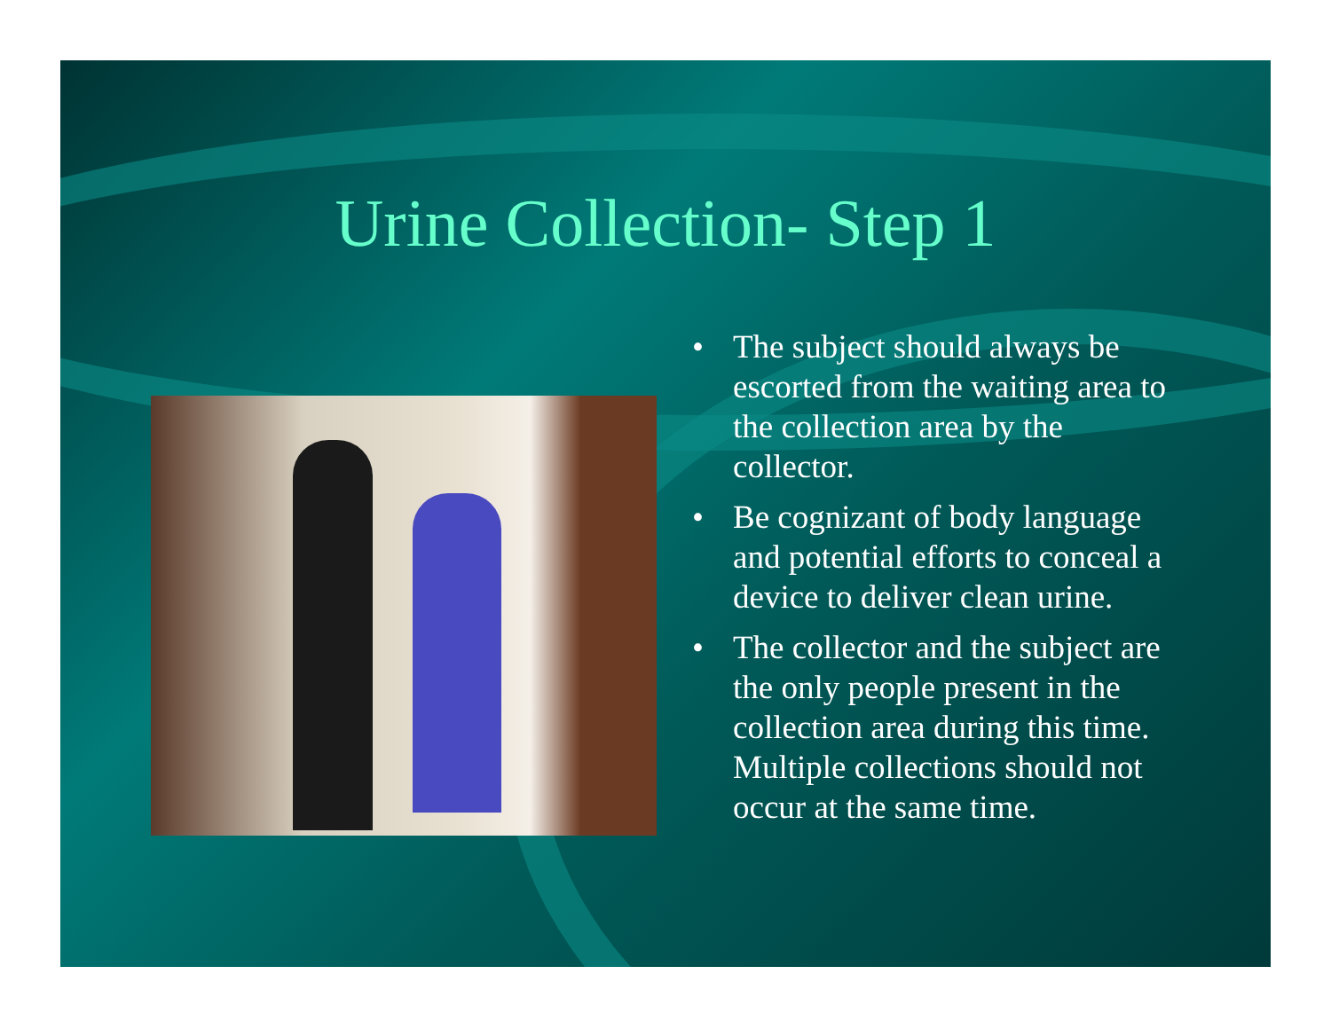Urine Collection- Step 1
• The subject should always be escorted from the waiting area to the collection area by the collector.
• Be cognizant of body language and potential efforts to conceal a device to deliver clean urine.
• The collector and the subject are the only people present in the collection area during this time. Multiple collections should not occur at the same time.